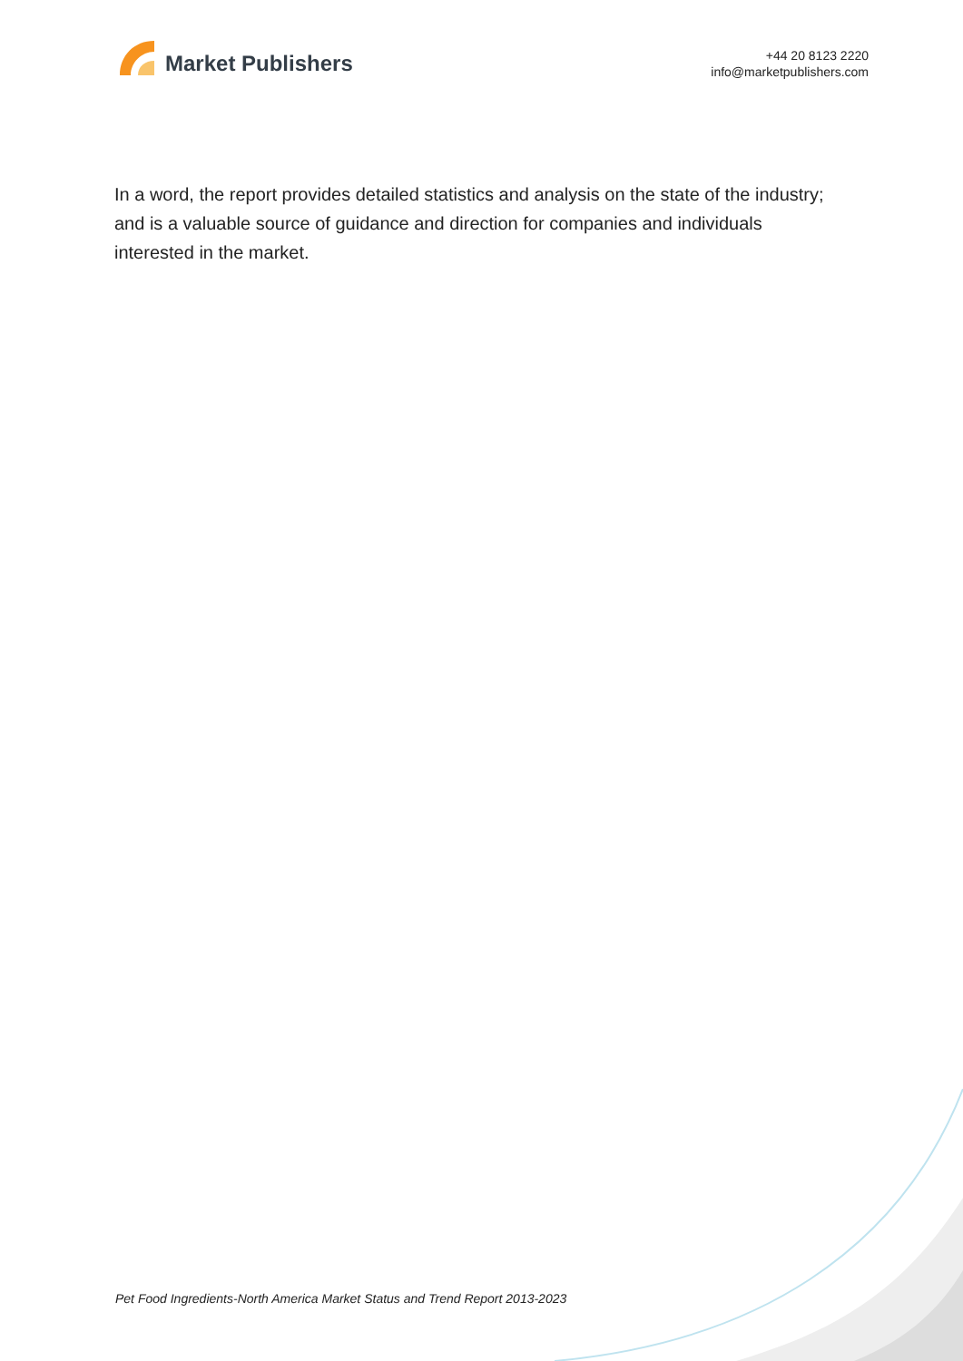Market Publishers
+44 20 8123 2220
info@marketpublishers.com
In a word, the report provides detailed statistics and analysis on the state of the industry; and is a valuable source of guidance and direction for companies and individuals interested in the market.
Pet Food Ingredients-North America Market Status and Trend Report 2013-2023